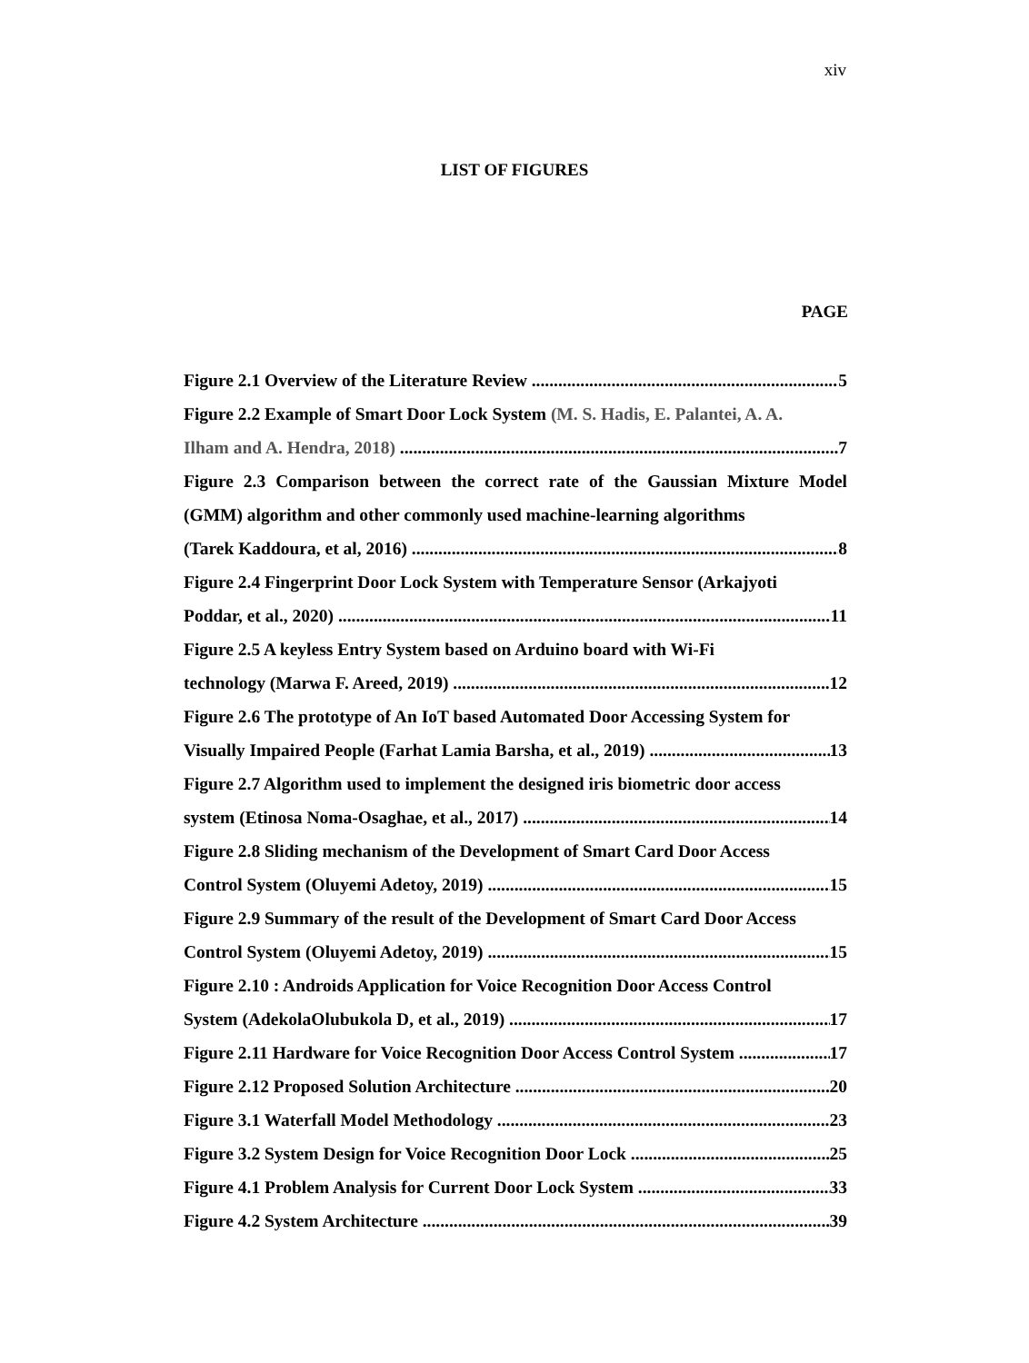xiv
LIST OF FIGURES
PAGE
Figure 2.1 Overview of the Literature Review 5
Figure 2.2 Example of Smart Door Lock System (M. S. Hadis, E. Palantei, A. A.
Ilham and A. Hendra, 2018) 7
Figure 2.3 Comparison between the correct rate of the Gaussian Mixture Model (GMM) algorithm and other commonly used machine-learning algorithms
(Tarek Kaddoura, et al, 2016) 8
Figure 2.4 Fingerprint Door Lock System with Temperature Sensor (Arkajyoti
Poddar, et al., 2020) 11
Figure 2.5 A keyless Entry System based on Arduino board with Wi-Fi
technology (Marwa F. Areed, 2019) 12
Figure 2.6 The prototype of An IoT based Automated Door Accessing System for
Visually Impaired People (Farhat Lamia Barsha, et al., 2019) 13
Figure 2.7 Algorithm used to implement the designed iris biometric door access
system (Etinosa Noma-Osaghae, et al., 2017) 14
Figure 2.8 Sliding mechanism of the Development of Smart Card Door Access
Control System (Oluyemi Adetoy, 2019) 15
Figure 2.9 Summary of the result of the Development of Smart Card Door Access
Control System (Oluyemi Adetoy, 2019) 15
Figure 2.10 : Androids Application for Voice Recognition Door Access Control
System (AdekolaOlubukola D, et al., 2019) 17
Figure 2.11 Hardware for Voice Recognition Door Access Control System 17
Figure 2.12 Proposed Solution Architecture 20
Figure 3.1 Waterfall Model Methodology 23
Figure 3.2 System Design for Voice Recognition Door Lock 25
Figure 4.1 Problem Analysis for Current Door Lock System 33
Figure 4.2 System Architecture 39